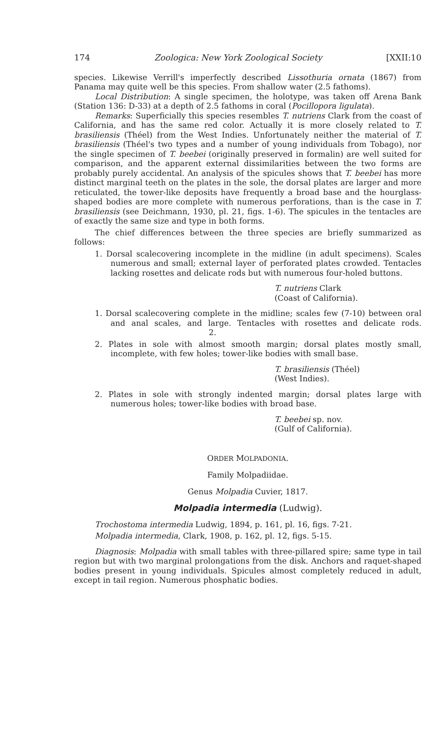174 Zoologica: New York Zoological Society [XXII:10
species. Likewise Verrill's imperfectly described Lissothuria ornata (1867) from Panama may quite well be this species. From shallow water (2.5 fathoms).
Local Distribution: A single specimen, the holotype, was taken off Arena Bank (Station 136: D-33) at a depth of 2.5 fathoms in coral (Pocillopora ligulata).
Remarks: Superficially this species resembles T. nutriens Clark from the coast of California, and has the same red color. Actually it is more closely related to T. brasiliensis (Théel) from the West Indies. Unfortunately neither the material of T. brasiliensis (Théel's two types and a number of young individuals from Tobago), nor the single specimen of T. beebei (originally preserved in formalin) are well suited for comparison, and the apparent external dissimilarities between the two forms are probably purely accidental. An analysis of the spicules shows that T. beebei has more distinct marginal teeth on the plates in the sole, the dorsal plates are larger and more reticulated, the tower-like deposits have frequently a broad base and the hourglass-shaped bodies are more complete with numerous perforations, than is the case in T. brasiliensis (see Deichmann, 1930, pl. 21, figs. 1-6). The spicules in the tentacles are of exactly the same size and type in both forms.
The chief differences between the three species are briefly summarized as follows:
1. Dorsal scalecovering incomplete in the midline (in adult specimens). Scales numerous and small; external layer of perforated plates crowded. Tentacles lacking rosettes and delicate rods but with numerous four-holed buttons.
T. nutriens Clark
(Coast of California).
1. Dorsal scalecovering complete in the midline; scales few (7-10) between oral and anal scales, and large. Tentacles with rosettes and delicate rods. 2.
2. Plates in sole with almost smooth margin; dorsal plates mostly small, incomplete, with few holes; tower-like bodies with small base.
T. brasiliensis (Théel)
(West Indies).
2. Plates in sole with strongly indented margin; dorsal plates large with numerous holes; tower-like bodies with broad base.
T. beebei sp. nov.
(Gulf of California).
ORDER MOLPADONIA.
Family Molpadiidae.
Genus Molpadia Cuvier, 1817.
Molpadia intermedia (Ludwig).
Trochostoma intermedia Ludwig, 1894, p. 161, pl. 16, figs. 7-21.
Molpadia intermedia, Clark, 1908, p. 162, pl. 12, figs. 5-15.
Diagnosis: Molpadia with small tables with three-pillared spire; same type in tail region but with two marginal prolongations from the disk. Anchors and raquet-shaped bodies present in young individuals. Spicules almost completely reduced in adult, except in tail region. Numerous phosphatic bodies.